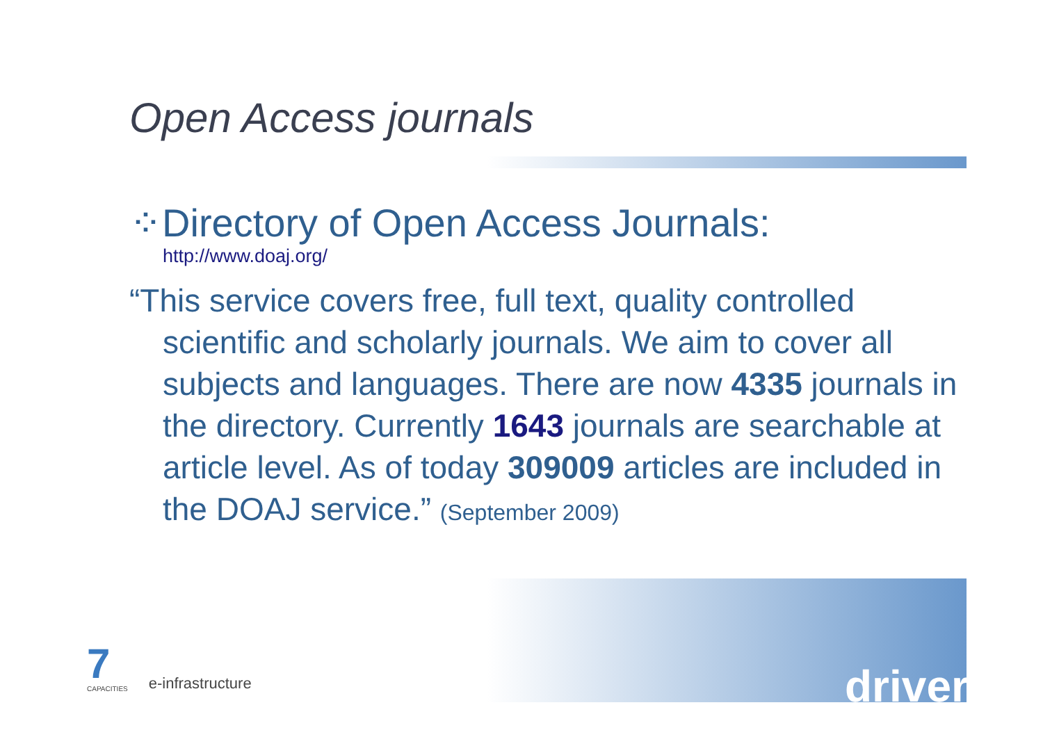Open Access journals
⁘Directory of Open Access Journals:
http://www.doaj.org/
“This service covers free, full text, quality controlled scientific and scholarly journals. We aim to cover all subjects and languages. There are now 4335 journals in the directory. Currently 1643 journals are searchable at article level. As of today 309009 articles are included in the DOAJ service.” (September 2009)
7
CAPACITIES
e-infrastructure
driver